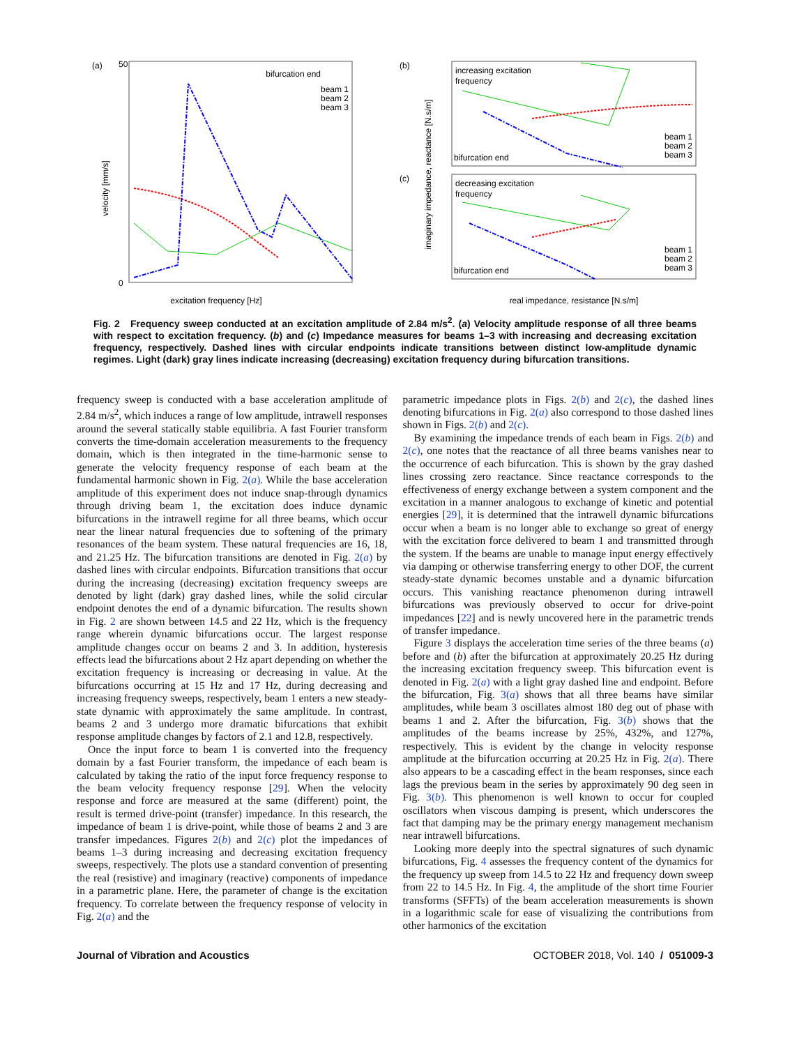(a)
bifurcation end
beam 1
beam 2
beam 3
0
50
excitation frequency [Hz]
velocity [mm/s]
(b)
(c)
increasing excitation
frequency
decreasing excitation
frequency
bifurcation end
bifurcation end
beam 1
beam 2
beam 3
beam 1
beam 2
beam 3
real impedance, resistance [N.s/m]
imaginary impedance, reactance [N.s/m]
Fig. 2 Frequency sweep conducted at an excitation amplitude of 2.84 m/s<sup>2</sup>. (a) Velocity amplitude response of all three beams with respect to excitation frequency. (b) and (c) Impedance measures for beams 1–3 with increasing and decreasing excitation frequency, respectively. Dashed lines with circular endpoints indicate transitions between distinct low-amplitude dynamic regimes. Light (dark) gray lines indicate increasing (decreasing) excitation frequency during bifurcation transitions.
frequency sweep is conducted with a base acceleration amplitude of 2.84 m/s<sup>2</sup>, which induces a range of low amplitude, intrawell responses around the several statically stable equilibria. A fast Fourier transform converts the time-domain acceleration measurements to the frequency domain, which is then integrated in the time-harmonic sense to generate the velocity frequency response of each beam at the fundamental harmonic shown in Fig. 2(a). While the base acceleration amplitude of this experiment does not induce snap-through dynamics through driving beam 1, the excitation does induce dynamic bifurcations in the intrawell regime for all three beams, which occur near the linear natural frequencies due to softening of the primary resonances of the beam system. These natural frequencies are 16, 18, and 21.25 Hz. The bifurcation transitions are denoted in Fig. 2(a) by dashed lines with circular endpoints. Bifurcation transitions that occur during the increasing (decreasing) excitation frequency sweeps are denoted by light (dark) gray dashed lines, while the solid circular endpoint denotes the end of a dynamic bifurcation. The results shown in Fig. 2 are shown between 14.5 and 22 Hz, which is the frequency range wherein dynamic bifurcations occur. The largest response amplitude changes occur on beams 2 and 3. In addition, hysteresis effects lead the bifurcations about 2 Hz apart depending on whether the excitation frequency is increasing or decreasing in value. At the bifurcations occurring at 15 Hz and 17 Hz, during decreasing and increasing frequency sweeps, respectively, beam 1 enters a new steady-state dynamic with approximately the same amplitude. In contrast, beams 2 and 3 undergo more dramatic bifurcations that exhibit response amplitude changes by factors of 2.1 and 12.8, respectively.
Once the input force to beam 1 is converted into the frequency domain by a fast Fourier transform, the impedance of each beam is calculated by taking the ratio of the input force frequency response to the beam velocity frequency response [29]. When the velocity response and force are measured at the same (different) point, the result is termed drive-point (transfer) impedance. In this research, the impedance of beam 1 is drive-point, while those of beams 2 and 3 are transfer impedances. Figures 2(b) and 2(c) plot the impedances of beams 1–3 during increasing and decreasing excitation frequency sweeps, respectively. The plots use a standard convention of presenting the real (resistive) and imaginary (reactive) components of impedance in a parametric plane. Here, the parameter of change is the excitation frequency. To correlate between the frequency response of velocity in Fig. 2(a) and the
parametric impedance plots in Figs. 2(b) and 2(c), the dashed lines denoting bifurcations in Fig. 2(a) also correspond to those dashed lines shown in Figs. 2(b) and 2(c).
By examining the impedance trends of each beam in Figs. 2(b) and 2(c), one notes that the reactance of all three beams vanishes near to the occurrence of each bifurcation. This is shown by the gray dashed lines crossing zero reactance. Since reactance corresponds to the effectiveness of energy exchange between a system component and the excitation in a manner analogous to exchange of kinetic and potential energies [29], it is determined that the intrawell dynamic bifurcations occur when a beam is no longer able to exchange so great of energy with the excitation force delivered to beam 1 and transmitted through the system. If the beams are unable to manage input energy effectively via damping or otherwise transferring energy to other DOF, the current steady-state dynamic becomes unstable and a dynamic bifurcation occurs. This vanishing reactance phenomenon during intrawell bifurcations was previously observed to occur for drive-point impedances [22] and is newly uncovered here in the parametric trends of transfer impedance.
Figure 3 displays the acceleration time series of the three beams (a) before and (b) after the bifurcation at approximately 20.25 Hz during the increasing excitation frequency sweep. This bifurcation event is denoted in Fig. 2(a) with a light gray dashed line and endpoint. Before the bifurcation, Fig. 3(a) shows that all three beams have similar amplitudes, while beam 3 oscillates almost 180 deg out of phase with beams 1 and 2. After the bifurcation, Fig. 3(b) shows that the amplitudes of the beams increase by 25%, 432%, and 127%, respectively. This is evident by the change in velocity response amplitude at the bifurcation occurring at 20.25 Hz in Fig. 2(a). There also appears to be a cascading effect in the beam responses, since each lags the previous beam in the series by approximately 90 deg seen in Fig. 3(b). This phenomenon is well known to occur for coupled oscillators when viscous damping is present, which underscores the fact that damping may be the primary energy management mechanism near intrawell bifurcations.
Looking more deeply into the spectral signatures of such dynamic bifurcations, Fig. 4 assesses the frequency content of the dynamics for the frequency up sweep from 14.5 to 22 Hz and frequency down sweep from 22 to 14.5 Hz. In Fig. 4, the amplitude of the short time Fourier transforms (SFFTs) of the beam acceleration measurements is shown in a logarithmic scale for ease of visualizing the contributions from other harmonics of the excitation
Journal of Vibration and Acoustics OCTOBER 2018, Vol. 140 / 051009-3